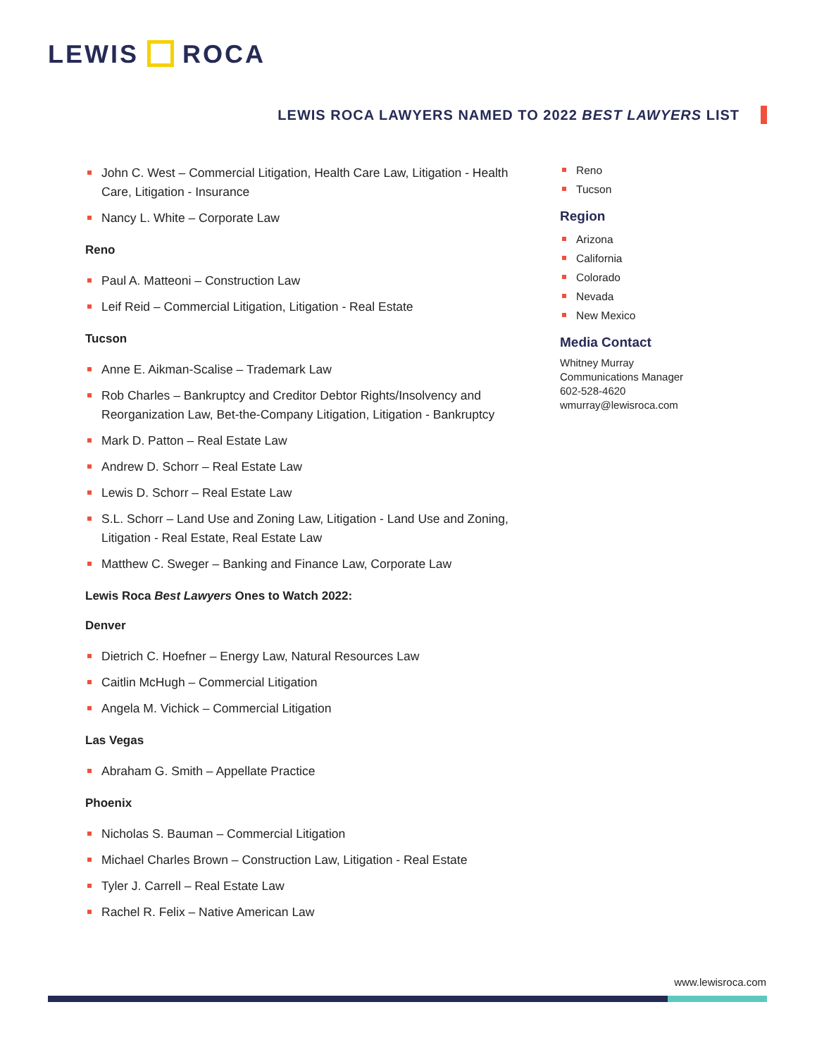LEWIS ROCA
LEWIS ROCA LAWYERS NAMED TO 2022 BEST LAWYERS LIST
John C. West – Commercial Litigation, Health Care Law, Litigation - Health Care, Litigation - Insurance
Nancy L. White – Corporate Law
Reno
Paul A. Matteoni – Construction Law
Leif Reid – Commercial Litigation, Litigation - Real Estate
Tucson
Anne E. Aikman-Scalise – Trademark Law
Rob Charles – Bankruptcy and Creditor Debtor Rights/Insolvency and Reorganization Law, Bet-the-Company Litigation, Litigation - Bankruptcy
Mark D. Patton – Real Estate Law
Andrew D. Schorr – Real Estate Law
Lewis D. Schorr – Real Estate Law
S.L. Schorr – Land Use and Zoning Law, Litigation - Land Use and Zoning, Litigation - Real Estate, Real Estate Law
Matthew C. Sweger – Banking and Finance Law, Corporate Law
Lewis Roca Best Lawyers Ones to Watch 2022:
Denver
Dietrich C. Hoefner – Energy Law, Natural Resources Law
Caitlin McHugh – Commercial Litigation
Angela M. Vichick – Commercial Litigation
Las Vegas
Abraham G. Smith – Appellate Practice
Phoenix
Nicholas S. Bauman – Commercial Litigation
Michael Charles Brown – Construction Law, Litigation - Real Estate
Tyler J. Carrell – Real Estate Law
Rachel R. Felix – Native American Law
Reno
Tucson
Region
Arizona
California
Colorado
Nevada
New Mexico
Media Contact
Whitney Murray
Communications Manager
602-528-4620
wmurray@lewisroca.com
www.lewisroca.com